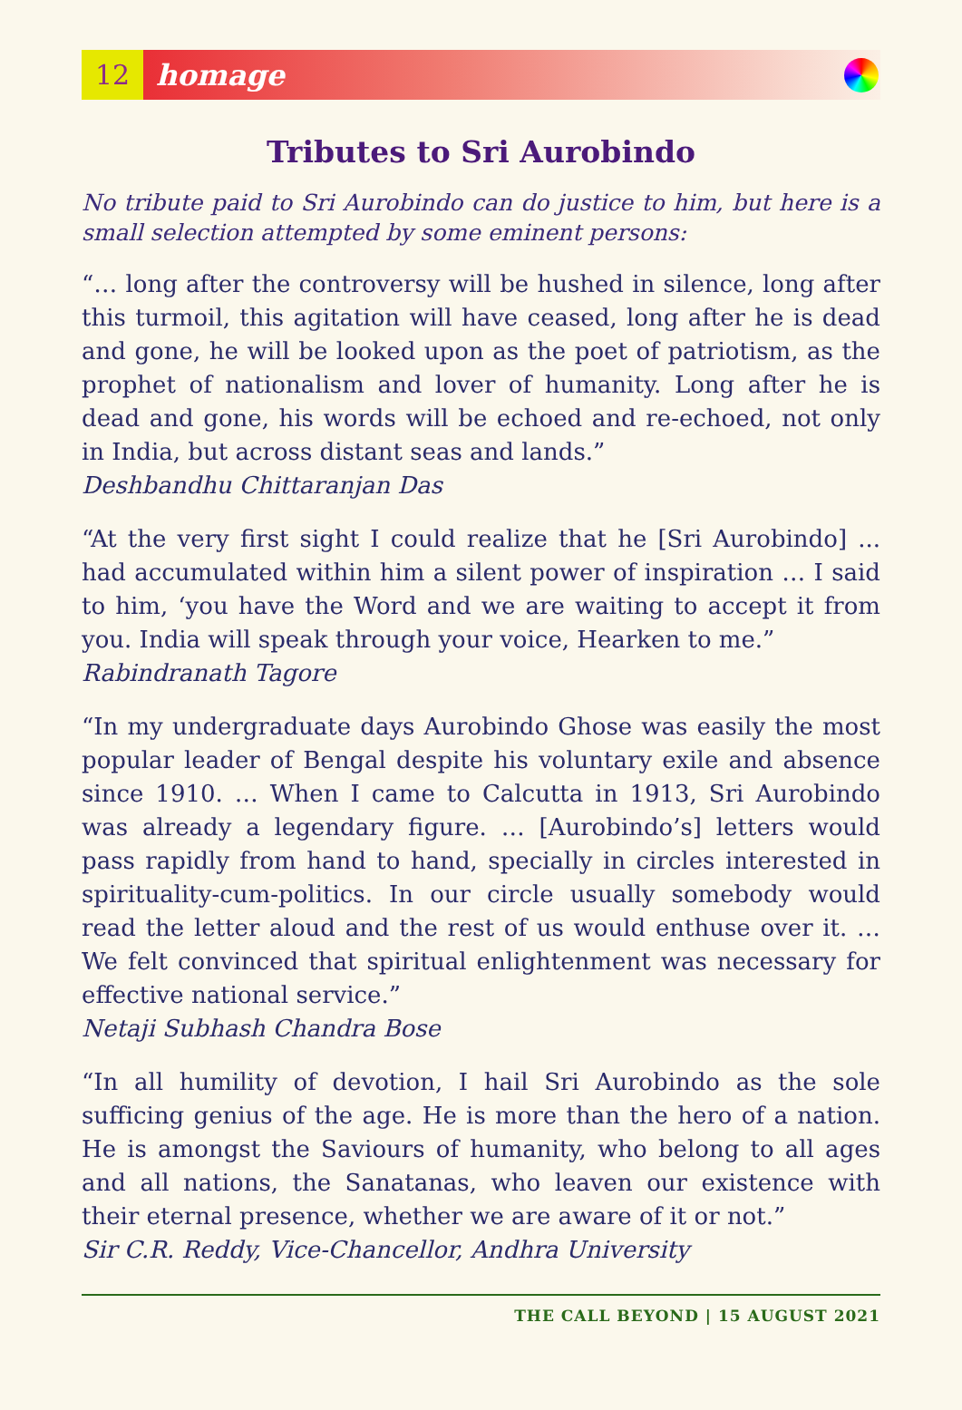12
homage
Tributes to Sri Aurobindo
No tribute paid to Sri Aurobindo can do justice to him, but here is a small selection attempted by some eminent persons:
“… long after the controversy will be hushed in silence, long after this turmoil, this agitation will have ceased, long after he is dead and gone, he will be looked upon as the poet of patriotism, as the prophet of nationalism and lover of humanity. Long after he is dead and gone, his words will be echoed and re-echoed, not only in India, but across distant seas and lands.”
Deshbandhu Chittaranjan Das
“At the very first sight I could realize that he [Sri Aurobindo] ... had accumulated within him a silent power of inspiration … I said to him, ‘you have the Word and we are waiting to accept it from you. India will speak through your voice, Hearken to me.”
Rabindranath Tagore
“In my undergraduate days Aurobindo Ghose was easily the most popular leader of Bengal despite his voluntary exile and absence since 1910. … When I came to Calcutta in 1913, Sri Aurobindo was already a legendary figure. … [Aurobindo’s] letters would pass rapidly from hand to hand, specially in circles interested in spirituality-cum-politics. In our circle usually somebody would read the letter aloud and the rest of us would enthuse over it. … We felt convinced that spiritual enlightenment was necessary for effective national service.”
Netaji Subhash Chandra Bose
“In all humility of devotion, I hail Sri Aurobindo as the sole sufficing genius of the age. He is more than the hero of a nation. He is amongst the Saviours of humanity, who belong to all ages and all nations, the Sanatanas, who leaven our existence with their eternal presence, whether we are aware of it or not.”
Sir C.R. Reddy, Vice-Chancellor, Andhra University
THE CALL BEYOND | 15 AUGUST 2021